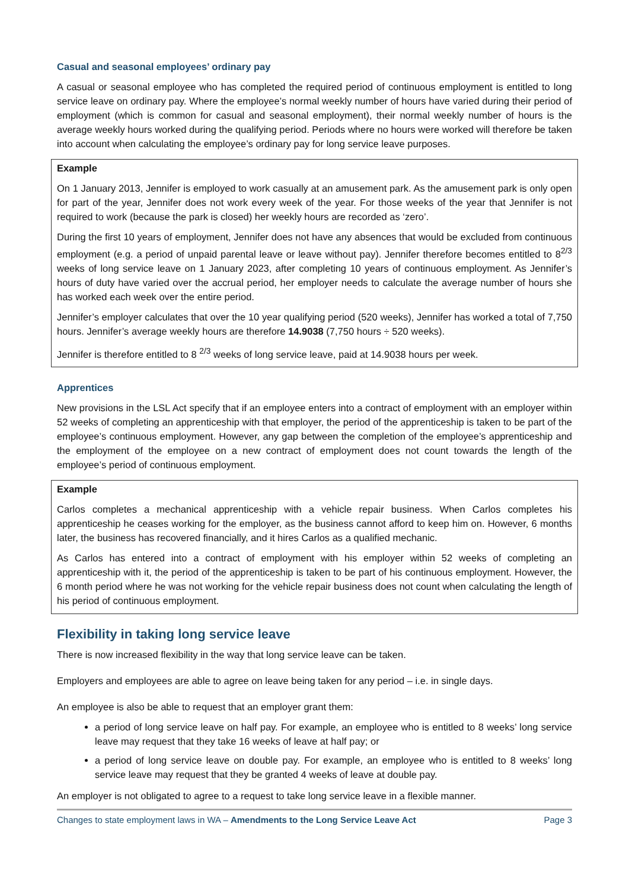Casual and seasonal employees’ ordinary pay
A casual or seasonal employee who has completed the required period of continuous employment is entitled to long service leave on ordinary pay. Where the employee’s normal weekly number of hours have varied during their period of employment (which is common for casual and seasonal employment), their normal weekly number of hours is the average weekly hours worked during the qualifying period. Periods where no hours were worked will therefore be taken into account when calculating the employee’s ordinary pay for long service leave purposes.
Example
On 1 January 2013, Jennifer is employed to work casually at an amusement park. As the amusement park is only open for part of the year, Jennifer does not work every week of the year. For those weeks of the year that Jennifer is not required to work (because the park is closed) her weekly hours are recorded as ‘zero’.
During the first 10 years of employment, Jennifer does not have any absences that would be excluded from continuous employment (e.g. a period of unpaid parental leave or leave without pay). Jennifer therefore becomes entitled to 8<sup>2/3</sup> weeks of long service leave on 1 January 2023, after completing 10 years of continuous employment. As Jennifer’s hours of duty have varied over the accrual period, her employer needs to calculate the average number of hours she has worked each week over the entire period.
Jennifer’s employer calculates that over the 10 year qualifying period (520 weeks), Jennifer has worked a total of 7,750 hours. Jennifer’s average weekly hours are therefore 14.9038 (7,750 hours ÷ 520 weeks).
Jennifer is therefore entitled to 8 <sup>2/3</sup> weeks of long service leave, paid at 14.9038 hours per week.
Apprentices
New provisions in the LSL Act specify that if an employee enters into a contract of employment with an employer within 52 weeks of completing an apprenticeship with that employer, the period of the apprenticeship is taken to be part of the employee’s continuous employment. However, any gap between the completion of the employee’s apprenticeship and the employment of the employee on a new contract of employment does not count towards the length of the employee’s period of continuous employment.
Example
Carlos completes a mechanical apprenticeship with a vehicle repair business. When Carlos completes his apprenticeship he ceases working for the employer, as the business cannot afford to keep him on. However, 6 months later, the business has recovered financially, and it hires Carlos as a qualified mechanic.
As Carlos has entered into a contract of employment with his employer within 52 weeks of completing an apprenticeship with it, the period of the apprenticeship is taken to be part of his continuous employment. However, the 6 month period where he was not working for the vehicle repair business does not count when calculating the length of his period of continuous employment.
Flexibility in taking long service leave
There is now increased flexibility in the way that long service leave can be taken.
Employers and employees are able to agree on leave being taken for any period – i.e. in single days.
An employee is also be able to request that an employer grant them:
a period of long service leave on half pay. For example, an employee who is entitled to 8 weeks’ long service leave may request that they take 16 weeks of leave at half pay; or
a period of long service leave on double pay. For example, an employee who is entitled to 8 weeks’ long service leave may request that they be granted 4 weeks of leave at double pay.
An employer is not obligated to agree to a request to take long service leave in a flexible manner.
Changes to state employment laws in WA – Amendments to the Long Service Leave Act Page 3